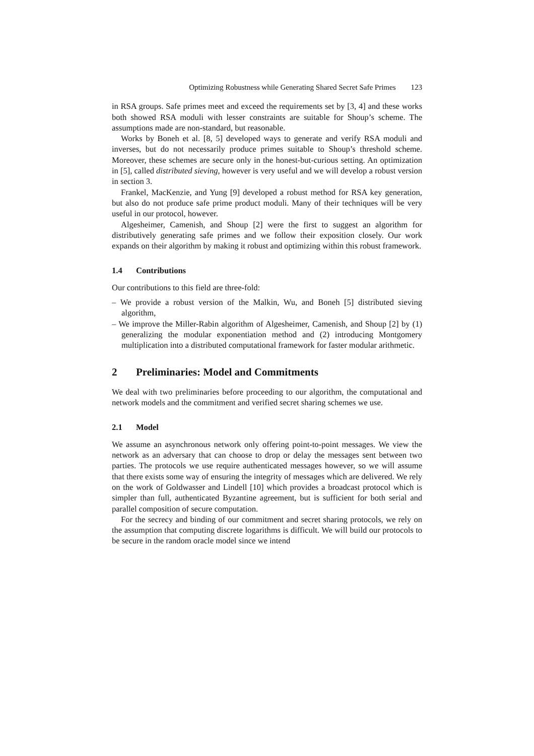Optimizing Robustness while Generating Shared Secret Safe Primes 123
in RSA groups. Safe primes meet and exceed the requirements set by [3, 4] and these works both showed RSA moduli with lesser constraints are suitable for Shoup’s scheme. The assumptions made are non-standard, but reasonable.
Works by Boneh et al. [8, 5] developed ways to generate and verify RSA moduli and inverses, but do not necessarily produce primes suitable to Shoup’s threshold scheme. Moreover, these schemes are secure only in the honest-but-curious setting. An optimization in [5], called distributed sieving, however is very useful and we will develop a robust version in section 3.
Frankel, MacKenzie, and Yung [9] developed a robust method for RSA key generation, but also do not produce safe prime product moduli. Many of their techniques will be very useful in our protocol, however.
Algesheimer, Camenish, and Shoup [2] were the first to suggest an algorithm for distributively generating safe primes and we follow their exposition closely. Our work expands on their algorithm by making it robust and optimizing within this robust framework.
1.4 Contributions
Our contributions to this field are three-fold:
– We provide a robust version of the Malkin, Wu, and Boneh [5] distributed sieving algorithm,
– We improve the Miller-Rabin algorithm of Algesheimer, Camenish, and Shoup [2] by (1) generalizing the modular exponentiation method and (2) introducing Montgomery multiplication into a distributed computational framework for faster modular arithmetic.
2 Preliminaries: Model and Commitments
We deal with two preliminaries before proceeding to our algorithm, the computational and network models and the commitment and verified secret sharing schemes we use.
2.1 Model
We assume an asynchronous network only offering point-to-point messages. We view the network as an adversary that can choose to drop or delay the messages sent between two parties. The protocols we use require authenticated messages however, so we will assume that there exists some way of ensuring the integrity of messages which are delivered. We rely on the work of Goldwasser and Lindell [10] which provides a broadcast protocol which is simpler than full, authenticated Byzantine agreement, but is sufficient for both serial and parallel composition of secure computation.
For the secrecy and binding of our commitment and secret sharing protocols, we rely on the assumption that computing discrete logarithms is difficult. We will build our protocols to be secure in the random oracle model since we intend